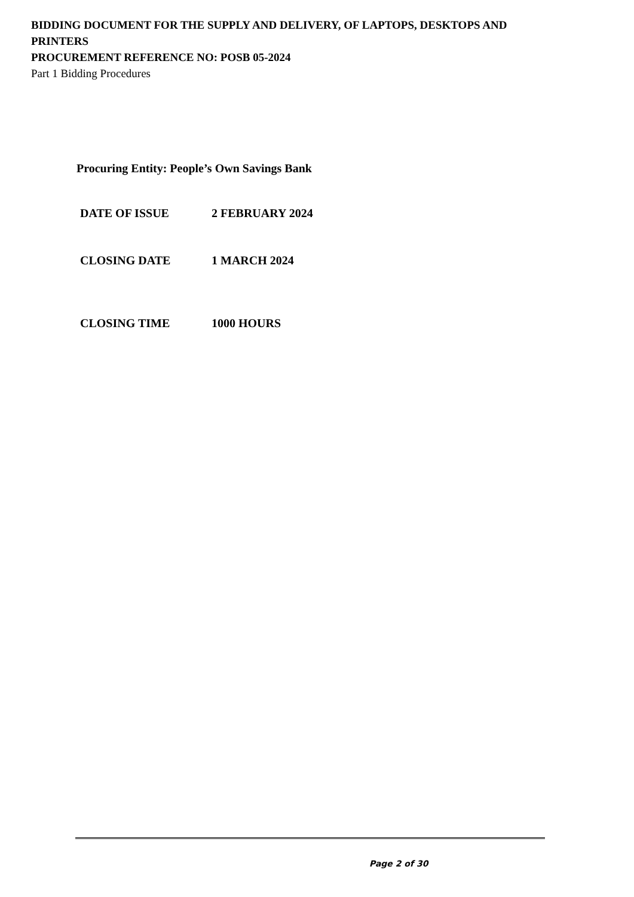BIDDING DOCUMENT FOR THE SUPPLY AND DELIVERY, OF LAPTOPS, DESKTOPS AND PRINTERS
PROCUREMENT REFERENCE NO: POSB 05-2024
Part 1 Bidding Procedures
Procuring Entity: People’s Own Savings Bank
DATE OF ISSUE 2 FEBRUARY 2024
CLOSING DATE 1 MARCH 2024
CLOSING TIME 1000 HOURS
Page 2 of 30